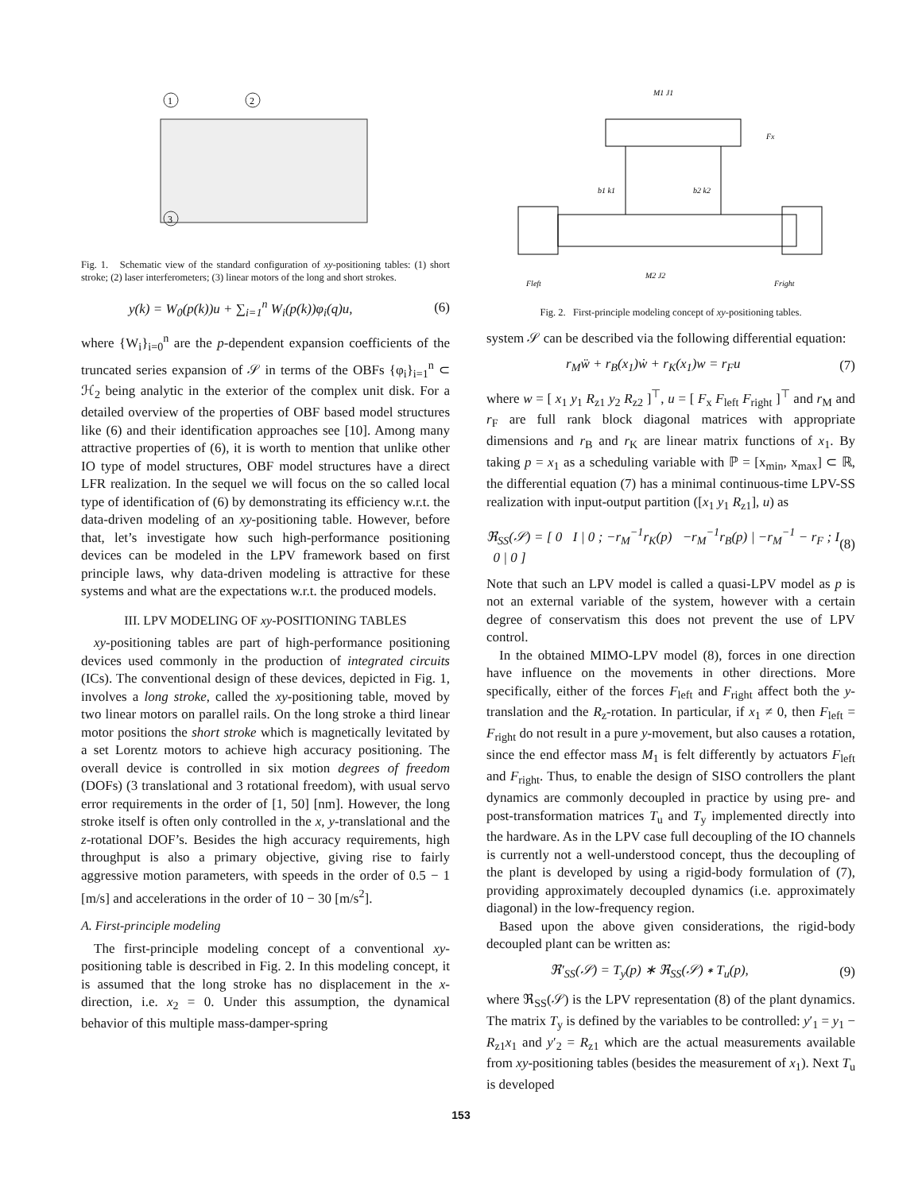1
2
3
Fig. 1. Schematic view of the standard configuration of xy-positioning tables: (1) short stroke; (2) laser interferometers; (3) linear motors of the long and short strokes.
y(k) = W<sub>0</sub>(p(k))u + ∑<sub>i=1</sub><sup>n</sup> W<sub>i</sub>(p(k))φ<sub>i</sub>(q)u, (6)
where {W<sub>i</sub>}<sub>i=0</sub><sup>n</sup> are the p-dependent expansion coefficients of the truncated series expansion of 𝒮 in terms of the OBFs {φ<sub>i</sub>}<sub>i=1</sub><sup>n</sup> ⊂ ℋ<sub>2</sub> being analytic in the exterior of the complex unit disk. For a detailed overview of the properties of OBF based model structures like (6) and their identification approaches see [10]. Among many attractive properties of (6), it is worth to mention that unlike other IO type of model structures, OBF model structures have a direct LFR realization. In the sequel we will focus on the so called local type of identification of (6) by demonstrating its efficiency w.r.t. the data-driven modeling of an xy-positioning table. However, before that, let’s investigate how such high-performance positioning devices can be modeled in the LPV framework based on first principle laws, why data-driven modeling is attractive for these systems and what are the expectations w.r.t. the produced models.
III. LPV MODELING OF xy-POSITIONING TABLES
xy-positioning tables are part of high-performance positioning devices used commonly in the production of integrated circuits (ICs). The conventional design of these devices, depicted in Fig. 1, involves a long stroke, called the xy-positioning table, moved by two linear motors on parallel rails. On the long stroke a third linear motor positions the short stroke which is magnetically levitated by a set Lorentz motors to achieve high accuracy positioning. The overall device is controlled in six motion degrees of freedom (DOFs) (3 translational and 3 rotational freedom), with usual servo error requirements in the order of [1, 50] [nm]. However, the long stroke itself is often only controlled in the x, y-translational and the z-rotational DOF’s. Besides the high accuracy requirements, high throughput is also a primary objective, giving rise to fairly aggressive motion parameters, with speeds in the order of 0.5 − 1 [m/s] and accelerations in the order of 10 − 30 [m/s<sup>2</sup>].
A. First-principle modeling
The first-principle modeling concept of a conventional xy-positioning table is described in Fig. 2. In this modeling concept, it is assumed that the long stroke has no displacement in the x-direction, i.e. x<sub>2</sub> = 0. Under this assumption, the dynamical behavior of this multiple mass-damper-spring
M1 J1
M2 J2
Fleft
Fright
Fx
b1 k1
b2 k2
Fig. 2. First-principle modeling concept of xy-positioning tables.
system 𝒮 can be described via the following differential equation:
r<sub>M</sub>ẅ + r<sub>B</sub>(x<sub>1</sub>)ẇ + r<sub>K</sub>(x<sub>1</sub>)w = r<sub>F</sub>u (7)
where w = [ x<sub>1</sub> y<sub>1</sub> R<sub>z1</sub> y<sub>2</sub> R<sub>z2</sub> ]<sup>⊤</sup>, u = [ F<sub>x</sub> F<sub>left</sub> F<sub>right</sub> ]<sup>⊤</sup> and r<sub>M</sub> and r<sub>F</sub> are full rank block diagonal matrices with appropriate dimensions and r<sub>B</sub> and r<sub>K</sub> are linear matrix functions of x<sub>1</sub>. By taking p = x<sub>1</sub> as a scheduling variable with ℙ = [x<sub>min</sub>, x<sub>max</sub>] ⊂ ℝ, the differential equation (7) has a minimal continuous-time LPV-SS realization with input-output partition ([x<sub>1</sub> y<sub>1</sub> R<sub>z1</sub>], u) as
ℜ<sub>SS</sub>(𝒮) = [ 0 I | 0 ; −r<sub>M</sub><sup>−1</sup>r<sub>K</sub>(p) −r<sub>M</sub><sup>−1</sup>r<sub>B</sub>(p) | −r<sub>M</sub><sup>−1</sup> − r<sub>F</sub> ; I 0 | 0 ] (8)
Note that such an LPV model is called a quasi-LPV model as p is not an external variable of the system, however with a certain degree of conservatism this does not prevent the use of LPV control.
In the obtained MIMO-LPV model (8), forces in one direction have influence on the movements in other directions. More specifically, either of the forces F<sub>left</sub> and F<sub>right</sub> affect both the y-translation and the R<sub>z</sub>-rotation. In particular, if x<sub>1</sub> ≠ 0, then F<sub>left</sub> = F<sub>right</sub> do not result in a pure y-movement, but also causes a rotation, since the end effector mass M<sub>1</sub> is felt differently by actuators F<sub>left</sub> and F<sub>right</sub>. Thus, to enable the design of SISO controllers the plant dynamics are commonly decoupled in practice by using pre- and post-transformation matrices T<sub>u</sub> and T<sub>y</sub> implemented directly into the hardware. As in the LPV case full decoupling of the IO channels is currently not a well-understood concept, thus the decoupling of the plant is developed by using a rigid-body formulation of (7), providing approximately decoupled dynamics (i.e. approximately diagonal) in the low-frequency region.
Based upon the above given considerations, the rigid-body decoupled plant can be written as:
ℜ′<sub>SS</sub>(𝒮) = T<sub>y</sub>(p) ∗ ℜ<sub>SS</sub>(𝒮) ∗ T<sub>u</sub>(p), (9)
where ℜ<sub>SS</sub>(𝒮) is the LPV representation (8) of the plant dynamics. The matrix T<sub>y</sub> is defined by the variables to be controlled: y′<sub>1</sub> = y<sub>1</sub> − R<sub>z1</sub>x<sub>1</sub> and y′<sub>2</sub> = R<sub>z1</sub> which are the actual measurements available from xy-positioning tables (besides the measurement of x<sub>1</sub>). Next T<sub>u</sub> is developed
153